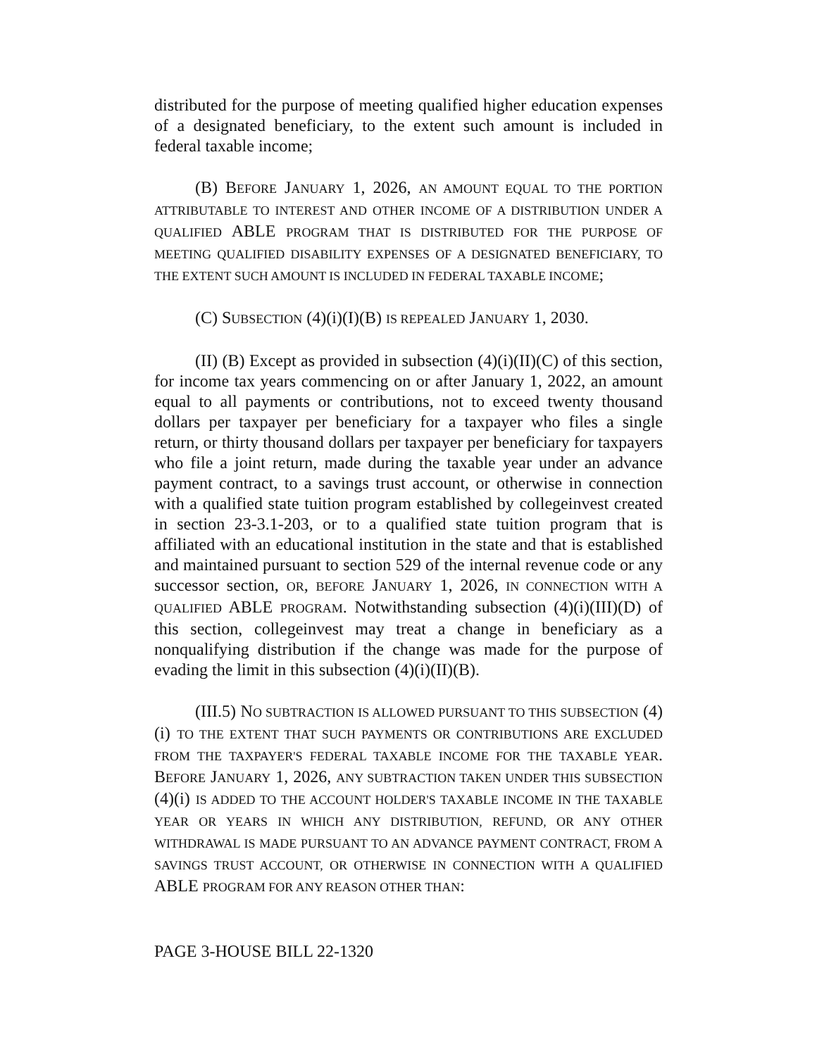distributed for the purpose of meeting qualified higher education expenses of a designated beneficiary, to the extent such amount is included in federal taxable income;
(B) BEFORE JANUARY 1, 2026, AN AMOUNT EQUAL TO THE PORTION ATTRIBUTABLE TO INTEREST AND OTHER INCOME OF A DISTRIBUTION UNDER A QUALIFIED ABLE PROGRAM THAT IS DISTRIBUTED FOR THE PURPOSE OF MEETING QUALIFIED DISABILITY EXPENSES OF A DESIGNATED BENEFICIARY, TO THE EXTENT SUCH AMOUNT IS INCLUDED IN FEDERAL TAXABLE INCOME;
(C) SUBSECTION (4)(i)(I)(B) IS REPEALED JANUARY 1, 2030.
(II) (B) Except as provided in subsection (4)(i)(II)(C) of this section, for income tax years commencing on or after January 1, 2022, an amount equal to all payments or contributions, not to exceed twenty thousand dollars per taxpayer per beneficiary for a taxpayer who files a single return, or thirty thousand dollars per taxpayer per beneficiary for taxpayers who file a joint return, made during the taxable year under an advance payment contract, to a savings trust account, or otherwise in connection with a qualified state tuition program established by collegeinvest created in section 23-3.1-203, or to a qualified state tuition program that is affiliated with an educational institution in the state and that is established and maintained pursuant to section 529 of the internal revenue code or any successor section, OR, BEFORE JANUARY 1, 2026, IN CONNECTION WITH A QUALIFIED ABLE PROGRAM. Notwithstanding subsection (4)(i)(III)(D) of this section, collegeinvest may treat a change in beneficiary as a nonqualifying distribution if the change was made for the purpose of evading the limit in this subsection (4)(i)(II)(B).
(III.5) NO SUBTRACTION IS ALLOWED PURSUANT TO THIS SUBSECTION (4)(i) TO THE EXTENT THAT SUCH PAYMENTS OR CONTRIBUTIONS ARE EXCLUDED FROM THE TAXPAYER'S FEDERAL TAXABLE INCOME FOR THE TAXABLE YEAR. BEFORE JANUARY 1, 2026, ANY SUBTRACTION TAKEN UNDER THIS SUBSECTION (4)(i) IS ADDED TO THE ACCOUNT HOLDER'S TAXABLE INCOME IN THE TAXABLE YEAR OR YEARS IN WHICH ANY DISTRIBUTION, REFUND, OR ANY OTHER WITHDRAWAL IS MADE PURSUANT TO AN ADVANCE PAYMENT CONTRACT, FROM A SAVINGS TRUST ACCOUNT, OR OTHERWISE IN CONNECTION WITH A QUALIFIED ABLE PROGRAM FOR ANY REASON OTHER THAN:
PAGE 3-HOUSE BILL 22-1320